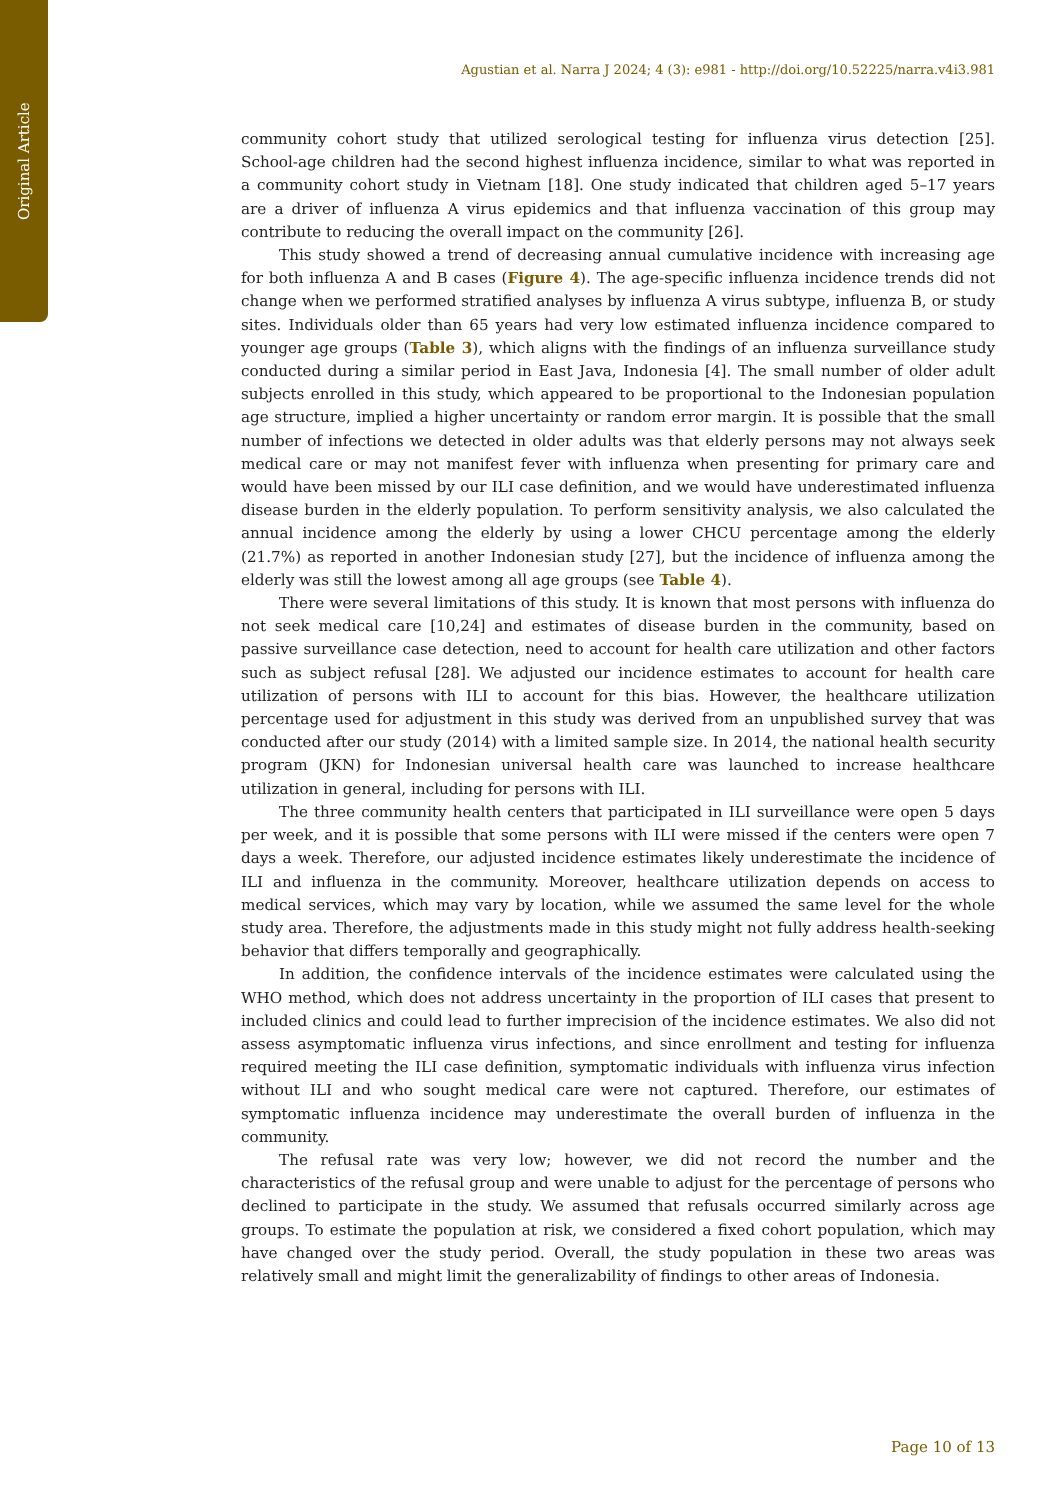Original Article
Agustian et al. Narra J 2024; 4 (3): e981 - http://doi.org/10.52225/narra.v4i3.981
community cohort study that utilized serological testing for influenza virus detection [25]. School-age children had the second highest influenza incidence, similar to what was reported in a community cohort study in Vietnam [18]. One study indicated that children aged 5–17 years are a driver of influenza A virus epidemics and that influenza vaccination of this group may contribute to reducing the overall impact on the community [26].
This study showed a trend of decreasing annual cumulative incidence with increasing age for both influenza A and B cases (Figure 4). The age-specific influenza incidence trends did not change when we performed stratified analyses by influenza A virus subtype, influenza B, or study sites. Individuals older than 65 years had very low estimated influenza incidence compared to younger age groups (Table 3), which aligns with the findings of an influenza surveillance study conducted during a similar period in East Java, Indonesia [4]. The small number of older adult subjects enrolled in this study, which appeared to be proportional to the Indonesian population age structure, implied a higher uncertainty or random error margin. It is possible that the small number of infections we detected in older adults was that elderly persons may not always seek medical care or may not manifest fever with influenza when presenting for primary care and would have been missed by our ILI case definition, and we would have underestimated influenza disease burden in the elderly population. To perform sensitivity analysis, we also calculated the annual incidence among the elderly by using a lower CHCU percentage among the elderly (21.7%) as reported in another Indonesian study [27], but the incidence of influenza among the elderly was still the lowest among all age groups (see Table 4).
There were several limitations of this study. It is known that most persons with influenza do not seek medical care [10,24] and estimates of disease burden in the community, based on passive surveillance case detection, need to account for health care utilization and other factors such as subject refusal [28]. We adjusted our incidence estimates to account for health care utilization of persons with ILI to account for this bias. However, the healthcare utilization percentage used for adjustment in this study was derived from an unpublished survey that was conducted after our study (2014) with a limited sample size. In 2014, the national health security program (JKN) for Indonesian universal health care was launched to increase healthcare utilization in general, including for persons with ILI.
The three community health centers that participated in ILI surveillance were open 5 days per week, and it is possible that some persons with ILI were missed if the centers were open 7 days a week. Therefore, our adjusted incidence estimates likely underestimate the incidence of ILI and influenza in the community. Moreover, healthcare utilization depends on access to medical services, which may vary by location, while we assumed the same level for the whole study area. Therefore, the adjustments made in this study might not fully address health-seeking behavior that differs temporally and geographically.
In addition, the confidence intervals of the incidence estimates were calculated using the WHO method, which does not address uncertainty in the proportion of ILI cases that present to included clinics and could lead to further imprecision of the incidence estimates. We also did not assess asymptomatic influenza virus infections, and since enrollment and testing for influenza required meeting the ILI case definition, symptomatic individuals with influenza virus infection without ILI and who sought medical care were not captured. Therefore, our estimates of symptomatic influenza incidence may underestimate the overall burden of influenza in the community.
The refusal rate was very low; however, we did not record the number and the characteristics of the refusal group and were unable to adjust for the percentage of persons who declined to participate in the study. We assumed that refusals occurred similarly across age groups. To estimate the population at risk, we considered a fixed cohort population, which may have changed over the study period. Overall, the study population in these two areas was relatively small and might limit the generalizability of findings to other areas of Indonesia.
Page 10 of 13